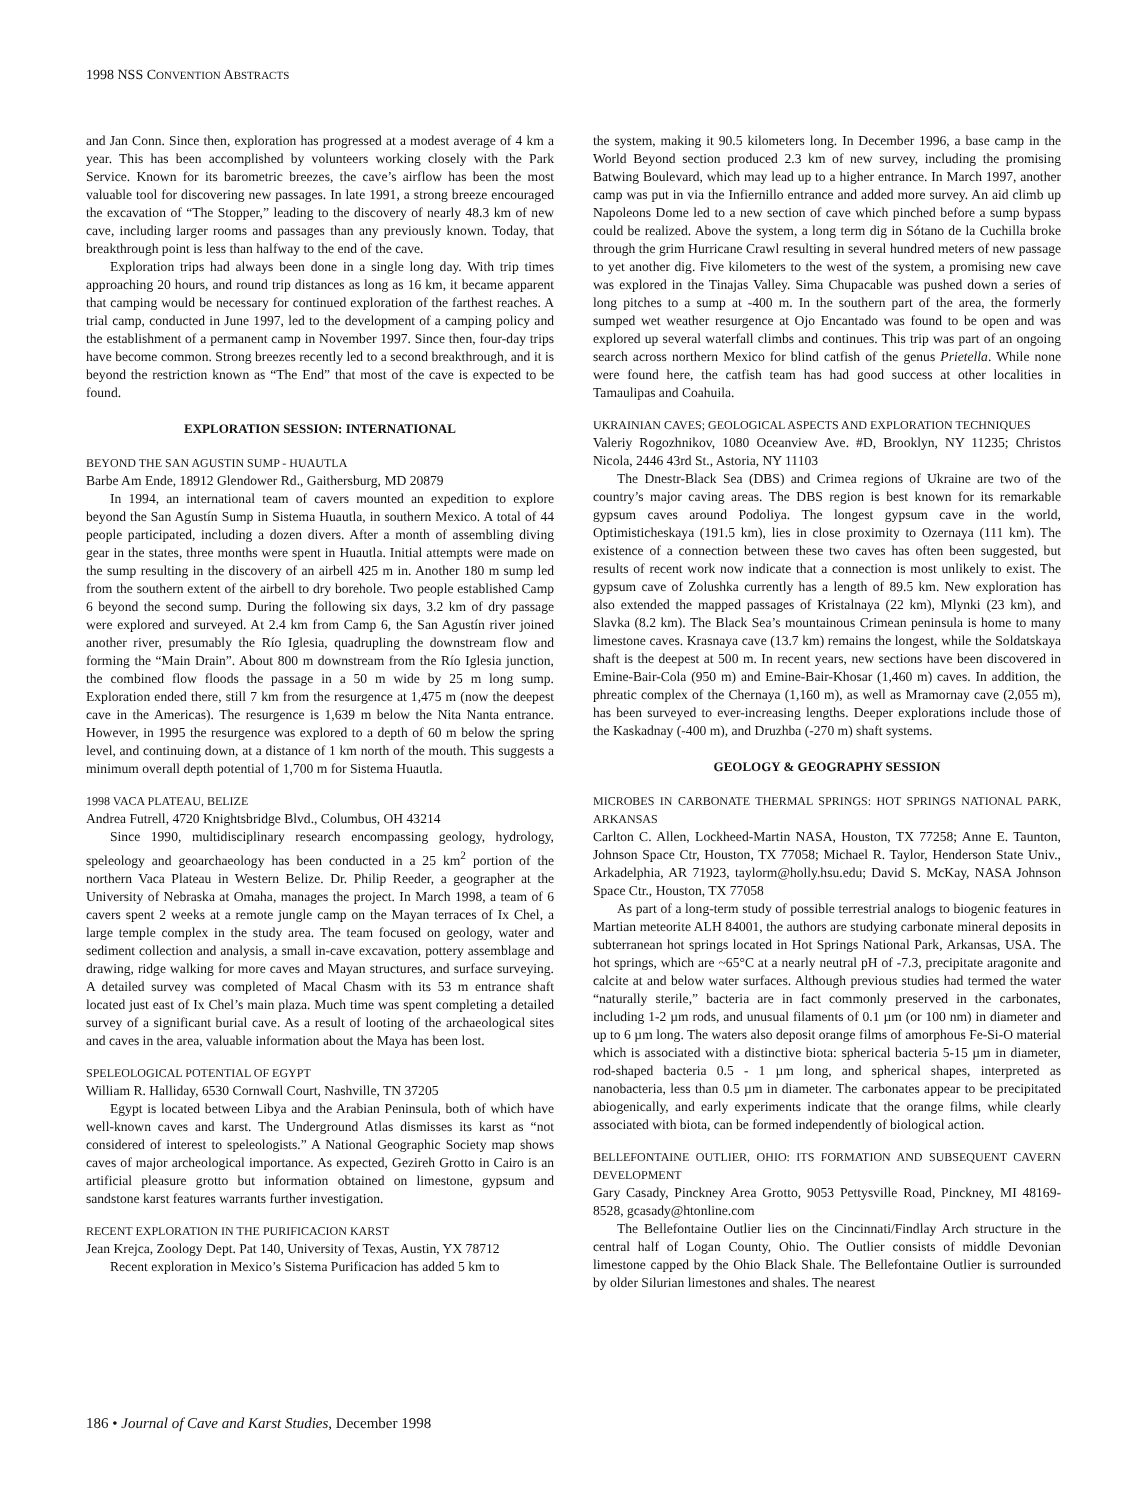1998 NSS CONVENTION ABSTRACTS
and Jan Conn. Since then, exploration has progressed at a modest average of 4 km a year. This has been accomplished by volunteers working closely with the Park Service. Known for its barometric breezes, the cave’s airflow has been the most valuable tool for discovering new passages. In late 1991, a strong breeze encouraged the excavation of “The Stopper,” leading to the discovery of nearly 48.3 km of new cave, including larger rooms and passages than any previously known. Today, that breakthrough point is less than halfway to the end of the cave.
Exploration trips had always been done in a single long day. With trip times approaching 20 hours, and round trip distances as long as 16 km, it became apparent that camping would be necessary for continued exploration of the farthest reaches. A trial camp, conducted in June 1997, led to the development of a camping policy and the establishment of a permanent camp in November 1997. Since then, four-day trips have become common. Strong breezes recently led to a second breakthrough, and it is beyond the restriction known as “The End” that most of the cave is expected to be found.
EXPLORATION SESSION: INTERNATIONAL
BEYOND THE SAN AGUSTIN SUMP - HUAUTLA
Barbe Am Ende, 18912 Glendower Rd., Gaithersburg, MD 20879
In 1994, an international team of cavers mounted an expedition to explore beyond the San Agustín Sump in Sistema Huautla, in southern Mexico. A total of 44 people participated, including a dozen divers. After a month of assembling diving gear in the states, three months were spent in Huautla. Initial attempts were made on the sump resulting in the discovery of an airbell 425 m in. Another 180 m sump led from the southern extent of the airbell to dry borehole. Two people established Camp 6 beyond the second sump. During the following six days, 3.2 km of dry passage were explored and surveyed. At 2.4 km from Camp 6, the San Agustín river joined another river, presumably the Río Iglesia, quadrupling the downstream flow and forming the “Main Drain”. About 800 m downstream from the Río Iglesia junction, the combined flow floods the passage in a 50 m wide by 25 m long sump. Exploration ended there, still 7 km from the resurgence at 1,475 m (now the deepest cave in the Americas). The resurgence is 1,639 m below the Nita Nanta entrance. However, in 1995 the resurgence was explored to a depth of 60 m below the spring level, and continuing down, at a distance of 1 km north of the mouth. This suggests a minimum overall depth potential of 1,700 m for Sistema Huautla.
1998 VACA PLATEAU, BELIZE
Andrea Futrell, 4720 Knightsbridge Blvd., Columbus, OH 43214
Since 1990, multidisciplinary research encompassing geology, hydrology, speleology and geoarchaeology has been conducted in a 25 km<sup>2</sup> portion of the northern Vaca Plateau in Western Belize. Dr. Philip Reeder, a geographer at the University of Nebraska at Omaha, manages the project. In March 1998, a team of 6 cavers spent 2 weeks at a remote jungle camp on the Mayan terraces of Ix Chel, a large temple complex in the study area. The team focused on geology, water and sediment collection and analysis, a small in-cave excavation, pottery assemblage and drawing, ridge walking for more caves and Mayan structures, and surface surveying. A detailed survey was completed of Macal Chasm with its 53 m entrance shaft located just east of Ix Chel’s main plaza. Much time was spent completing a detailed survey of a significant burial cave. As a result of looting of the archaeological sites and caves in the area, valuable information about the Maya has been lost.
SPELEOLOGICAL POTENTIAL OF EGYPT
William R. Halliday, 6530 Cornwall Court, Nashville, TN 37205
Egypt is located between Libya and the Arabian Peninsula, both of which have well-known caves and karst. The Underground Atlas dismisses its karst as “not considered of interest to speleologists.” A National Geographic Society map shows caves of major archeological importance. As expected, Gezireh Grotto in Cairo is an artificial pleasure grotto but information obtained on limestone, gypsum and sandstone karst features warrants further investigation.
RECENT EXPLORATION IN THE PURIFICACION KARST
Jean Krejca, Zoology Dept. Pat 140, University of Texas, Austin, YX 78712
Recent exploration in Mexico’s Sistema Purificacion has added 5 km to
the system, making it 90.5 kilometers long. In December 1996, a base camp in the World Beyond section produced 2.3 km of new survey, including the promising Batwing Boulevard, which may lead up to a higher entrance. In March 1997, another camp was put in via the Infiernillo entrance and added more survey. An aid climb up Napoleons Dome led to a new section of cave which pinched before a sump bypass could be realized. Above the system, a long term dig in Sótano de la Cuchilla broke through the grim Hurricane Crawl resulting in several hundred meters of new passage to yet another dig. Five kilometers to the west of the system, a promising new cave was explored in the Tinajas Valley. Sima Chupacable was pushed down a series of long pitches to a sump at -400 m. In the southern part of the area, the formerly sumped wet weather resurgence at Ojo Encantado was found to be open and was explored up several waterfall climbs and continues. This trip was part of an ongoing search across northern Mexico for blind catfish of the genus Prietella. While none were found here, the catfish team has had good success at other localities in Tamaulipas and Coahuila.
UKRAINIAN CAVES; GEOLOGICAL ASPECTS AND EXPLORATION TECHNIQUES
Valeriy Rogozhnikov, 1080 Oceanview Ave. #D, Brooklyn, NY 11235; Christos Nicola, 2446 43rd St., Astoria, NY 11103
The Dnestr-Black Sea (DBS) and Crimea regions of Ukraine are two of the country’s major caving areas. The DBS region is best known for its remarkable gypsum caves around Podoliya. The longest gypsum cave in the world, Optimisticheskaya (191.5 km), lies in close proximity to Ozernaya (111 km). The existence of a connection between these two caves has often been suggested, but results of recent work now indicate that a connection is most unlikely to exist. The gypsum cave of Zolushka currently has a length of 89.5 km. New exploration has also extended the mapped passages of Kristalnaya (22 km), Mlynki (23 km), and Slavka (8.2 km). The Black Sea’s mountainous Crimean peninsula is home to many limestone caves. Krasnaya cave (13.7 km) remains the longest, while the Soldatskaya shaft is the deepest at 500 m. In recent years, new sections have been discovered in Emine-Bair-Cola (950 m) and Emine-Bair-Khosar (1,460 m) caves. In addition, the phreatic complex of the Chernaya (1,160 m), as well as Mramornay cave (2,055 m), has been surveyed to ever-increasing lengths. Deeper explorations include those of the Kaskadnay (-400 m), and Druzhba (-270 m) shaft systems.
GEOLOGY & GEOGRAPHY SESSION
MICROBES IN CARBONATE THERMAL SPRINGS: HOT SPRINGS NATIONAL PARK, ARKANSAS
Carlton C. Allen, Lockheed-Martin NASA, Houston, TX 77258; Anne E. Taunton, Johnson Space Ctr, Houston, TX 77058; Michael R. Taylor, Henderson State Univ., Arkadelphia, AR 71923, taylorm@holly.hsu.edu; David S. McKay, NASA Johnson Space Ctr., Houston, TX 77058
As part of a long-term study of possible terrestrial analogs to biogenic features in Martian meteorite ALH 84001, the authors are studying carbonate mineral deposits in subterranean hot springs located in Hot Springs National Park, Arkansas, USA. The hot springs, which are ~65°C at a nearly neutral pH of -7.3, precipitate aragonite and calcite at and below water surfaces. Although previous studies had termed the water “naturally sterile,” bacteria are in fact commonly preserved in the carbonates, including 1-2 µm rods, and unusual filaments of 0.1 µm (or 100 nm) in diameter and up to 6 µm long. The waters also deposit orange films of amorphous Fe-Si-O material which is associated with a distinctive biota: spherical bacteria 5-15 µm in diameter, rod-shaped bacteria 0.5 - 1 µm long, and spherical shapes, interpreted as nanobacteria, less than 0.5 µm in diameter. The carbonates appear to be precipitated abiogenically, and early experiments indicate that the orange films, while clearly associated with biota, can be formed independently of biological action.
BELLEFONTAINE OUTLIER, OHIO: ITS FORMATION AND SUBSEQUENT CAVERN DEVELOPMENT
Gary Casady, Pinckney Area Grotto, 9053 Pettysville Road, Pinckney, MI 48169-8528, gcasady@htonline.com
The Bellefontaine Outlier lies on the Cincinnati/Findlay Arch structure in the central half of Logan County, Ohio. The Outlier consists of middle Devonian limestone capped by the Ohio Black Shale. The Bellefontaine Outlier is surrounded by older Silurian limestones and shales. The nearest
186 • Journal of Cave and Karst Studies, December 1998